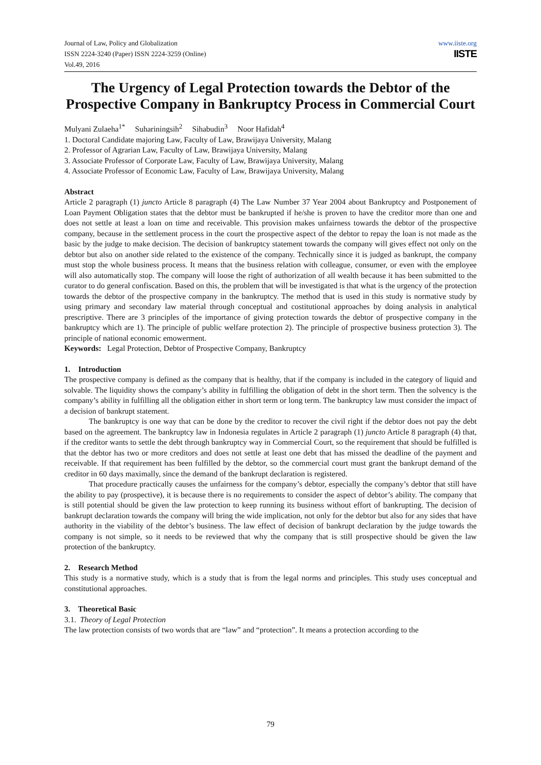Journal of Law, Policy and Globalization
ISSN 2224-3240 (Paper) ISSN 2224-3259 (Online)
Vol.49, 2016
www.iiste.org
IISTE
The Urgency of Legal Protection towards the Debtor of the Prospective Company in Bankruptcy Process in Commercial Court
Mulyani Zulaeha<sup>1*</sup> Suhariningsih<sup>2</sup> Sihabudin<sup>3</sup> Noor Hafidah<sup>4</sup>
1. Doctoral Candidate majoring Law, Faculty of Law, Brawijaya University, Malang
2. Professor of Agrarian Law, Faculty of Law, Brawijaya University, Malang
3. Associate Professor of Corporate Law, Faculty of Law, Brawijaya University, Malang
4. Associate Professor of Economic Law, Faculty of Law, Brawijaya University, Malang
Abstract
Article 2 paragraph (1) juncto Article 8 paragraph (4) The Law Number 37 Year 2004 about Bankruptcy and Postponement of Loan Payment Obligation states that the debtor must be bankrupted if he/she is proven to have the creditor more than one and does not settle at least a loan on time and receivable. This provision makes unfairness towards the debtor of the prospective company, because in the settlement process in the court the prospective aspect of the debtor to repay the loan is not made as the basic by the judge to make decision. The decision of bankruptcy statement towards the company will gives effect not only on the debtor but also on another side related to the existence of the company. Technically since it is judged as bankrupt, the company must stop the whole business process. It means that the business relation with colleague, consumer, or even with the employee will also automatically stop. The company will loose the right of authorization of all wealth because it has been submitted to the curator to do general confiscation. Based on this, the problem that will be investigated is that what is the urgency of the protection towards the debtor of the prospective company in the bankruptcy. The method that is used in this study is normative study by using primary and secondary law material through conceptual and costitutional approaches by doing analysis in analytical prescriptive. There are 3 principles of the importance of giving protection towards the debtor of prospective company in the bankruptcy which are 1). The principle of public welfare protection 2). The principle of prospective business protection 3). The principle of national economic emowerment.
Keywords: Legal Protection, Debtor of Prospective Company, Bankruptcy
1. Introduction
The prospective company is defined as the company that is healthy, that if the company is included in the category of liquid and solvable. The liquidity shows the company’s ability in fulfilling the obligation of debt in the short term. Then the solvency is the company’s ability in fulfilling all the obligation either in short term or long term. The bankruptcy law must consider the impact of a decision of bankrupt statement.
The bankruptcy is one way that can be done by the creditor to recover the civil right if the debtor does not pay the debt based on the agreement. The bankruptcy law in Indonesia regulates in Article 2 paragraph (1) juncto Article 8 paragraph (4) that, if the creditor wants to settle the debt through bankruptcy way in Commercial Court, so the requirement that should be fulfilled is that the debtor has two or more creditors and does not settle at least one debt that has missed the deadline of the payment and receivable. If that requirement has been fulfilled by the debtor, so the commercial court must grant the bankrupt demand of the creditor in 60 days maximally, since the demand of the bankrupt declaration is registered.
That procedure practically causes the unfairness for the company’s debtor, especially the company’s debtor that still have the ability to pay (prospective), it is because there is no requirements to consider the aspect of debtor’s ability. The company that is still potential should be given the law protection to keep running its business without effort of bankrupting. The decision of bankrupt declaration towards the company will bring the wide implication, not only for the debtor but also for any sides that have authority in the viability of the debtor’s business. The law effect of decision of bankrupt declaration by the judge towards the company is not simple, so it needs to be reviewed that why the company that is still prospective should be given the law protection of the bankruptcy.
2. Research Method
This study is a normative study, which is a study that is from the legal norms and principles. This study uses conceptual and constitutional approaches.
3. Theoretical Basic
3.1. Theory of Legal Protection
The law protection consists of two words that are “law” and “protection”. It means a protection according to the
79